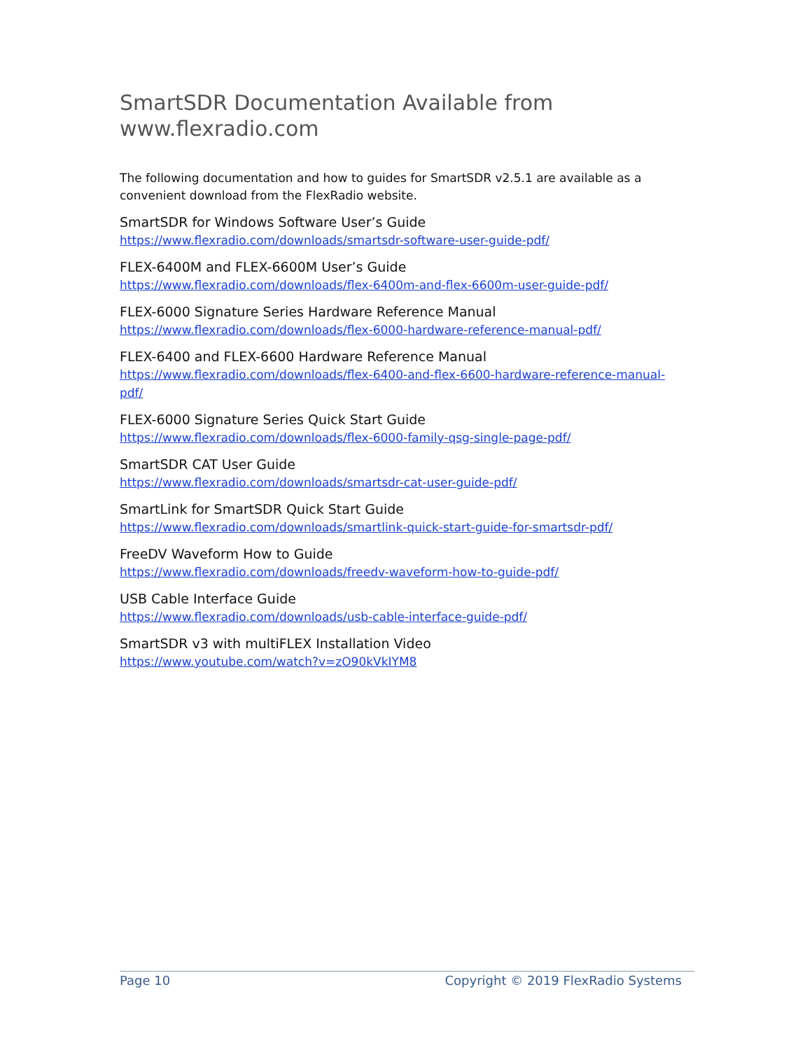SmartSDR Documentation Available from www.flexradio.com
The following documentation and how to guides for SmartSDR v2.5.1 are available as a convenient download from the FlexRadio website.
SmartSDR for Windows Software User’s Guide
https://www.flexradio.com/downloads/smartsdr-software-user-guide-pdf/
FLEX-6400M and FLEX-6600M User’s Guide
https://www.flexradio.com/downloads/flex-6400m-and-flex-6600m-user-guide-pdf/
FLEX-6000 Signature Series Hardware Reference Manual
https://www.flexradio.com/downloads/flex-6000-hardware-reference-manual-pdf/
FLEX-6400 and FLEX-6600 Hardware Reference Manual
https://www.flexradio.com/downloads/flex-6400-and-flex-6600-hardware-reference-manual-pdf/
FLEX-6000 Signature Series Quick Start Guide
https://www.flexradio.com/downloads/flex-6000-family-qsg-single-page-pdf/
SmartSDR CAT User Guide
https://www.flexradio.com/downloads/smartsdr-cat-user-guide-pdf/
SmartLink for SmartSDR Quick Start Guide
https://www.flexradio.com/downloads/smartlink-quick-start-guide-for-smartsdr-pdf/
FreeDV Waveform How to Guide
https://www.flexradio.com/downloads/freedv-waveform-how-to-guide-pdf/
USB Cable Interface Guide
https://www.flexradio.com/downloads/usb-cable-interface-guide-pdf/
SmartSDR v3 with multiFLEX Installation Video
https://www.youtube.com/watch?v=zO90kVkIYM8
Page 10 Copyright © 2019 FlexRadio Systems